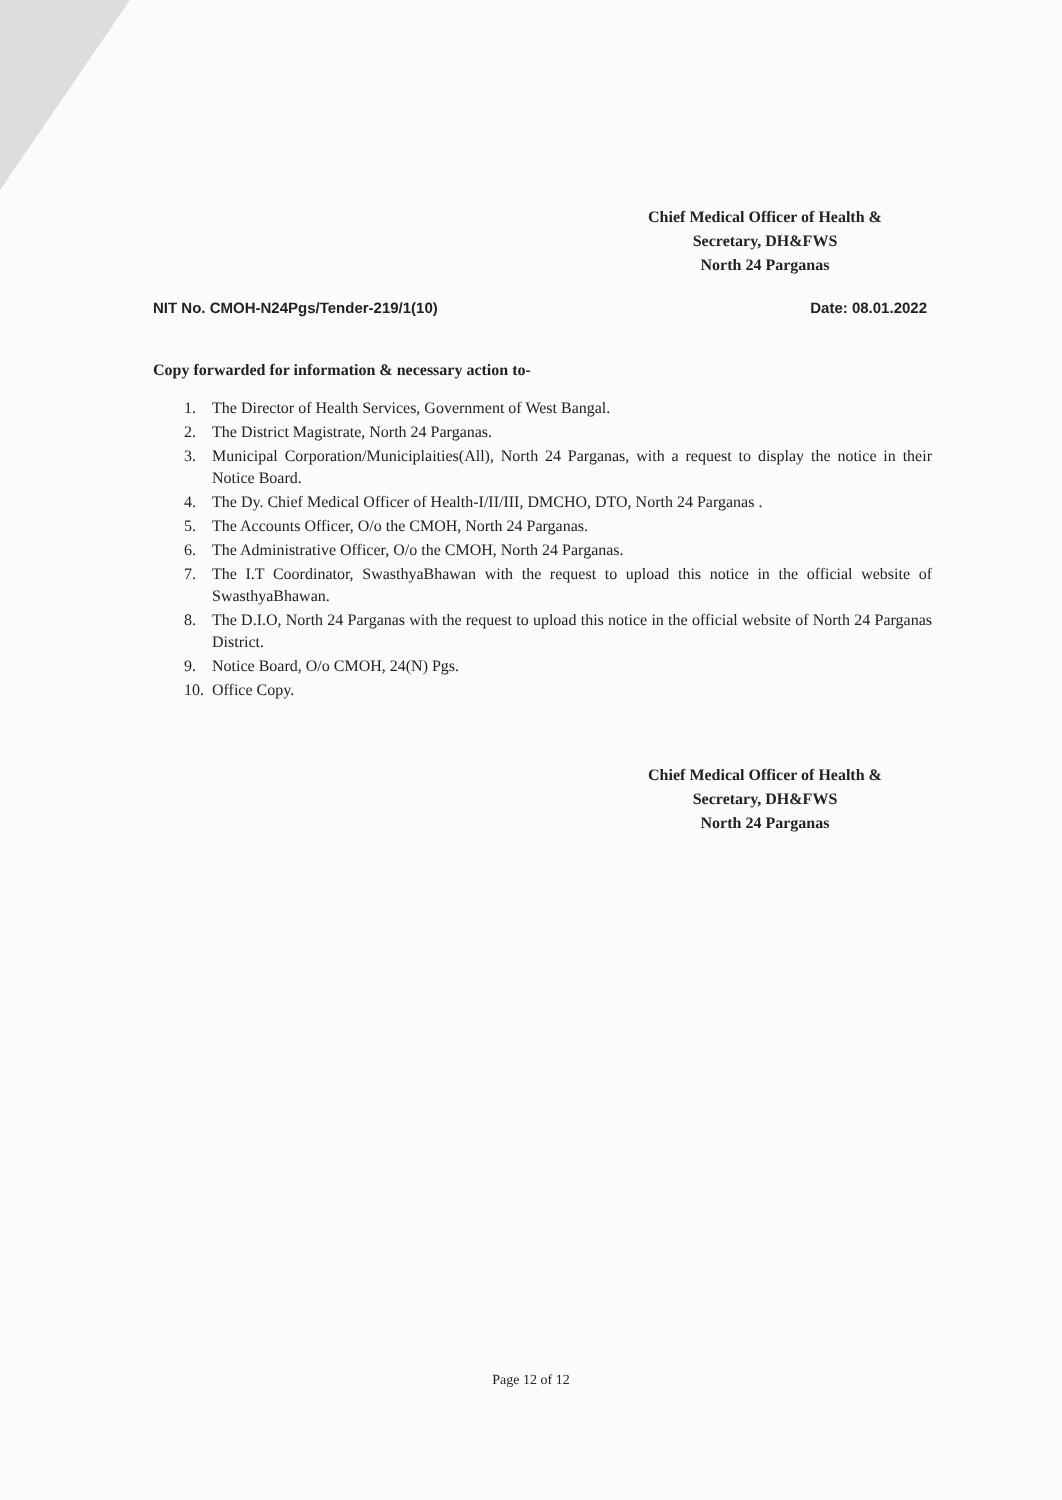Chief Medical Officer of Health &
Secretary, DH&FWS
North 24 Parganas
NIT No. CMOH-N24Pgs/Tender-219/1(10) Date: 08.01.2022
Copy forwarded for information & necessary action to-
1. The Director of Health Services, Government of West Bangal.
2. The District Magistrate, North 24 Parganas.
3. Municipal Corporation/Municiplaities(All), North 24 Parganas, with a request to display the notice in their Notice Board.
4. The Dy. Chief Medical Officer of Health-I/II/III, DMCHO, DTO, North 24 Parganas .
5. The Accounts Officer, O/o the CMOH, North 24 Parganas.
6. The Administrative Officer, O/o the CMOH, North 24 Parganas.
7. The I.T Coordinator, SwasthyaBhawan with the request to upload this notice in the official website of SwasthyaBhawan.
8. The D.I.O, North 24 Parganas with the request to upload this notice in the official website of North 24 Parganas District.
9. Notice Board, O/o CMOH, 24(N) Pgs.
10. Office Copy.
Chief Medical Officer of Health &
Secretary, DH&FWS
North 24 Parganas
Page 12 of 12